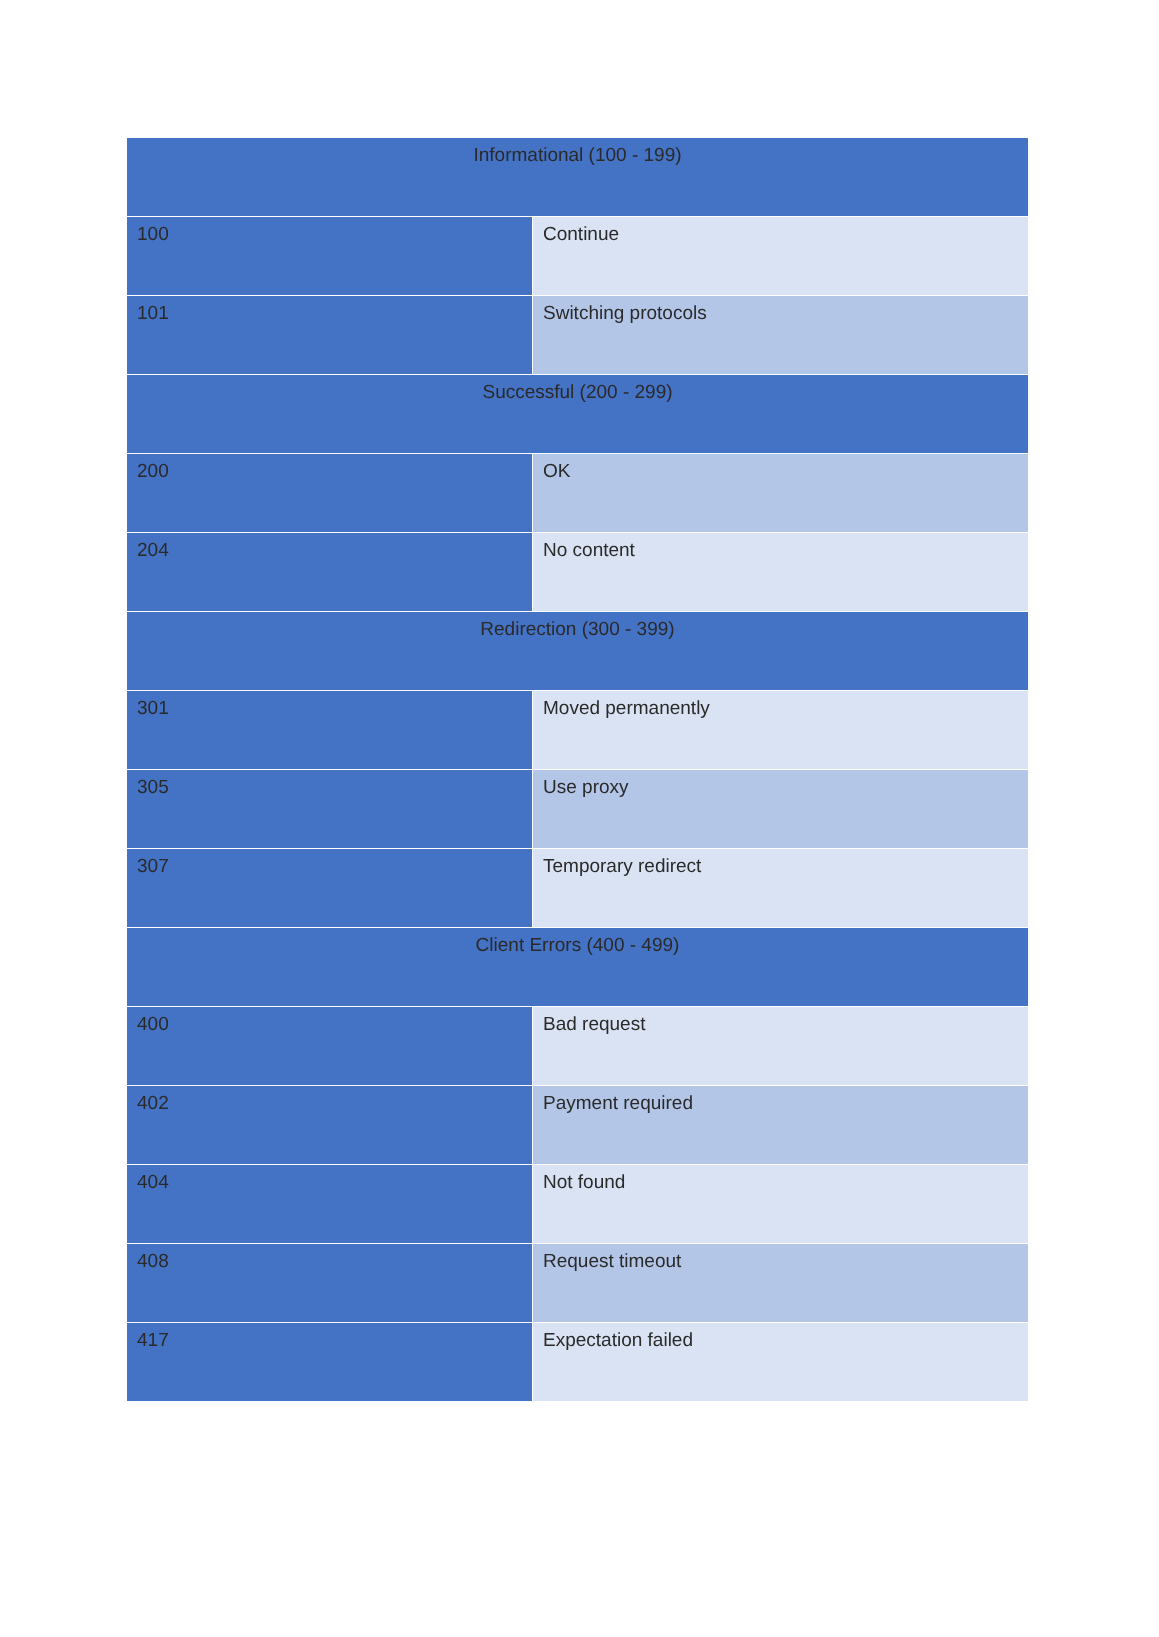| Informational (100 - 199) | |
| --- | --- |
| 100 | Continue |
| 101 | Switching protocols |
| Successful (200 - 299) | |
| 200 | OK |
| 204 | No content |
| Redirection (300 - 399) | |
| 301 | Moved permanently |
| 305 | Use proxy |
| 307 | Temporary redirect |
| Client Errors (400 - 499) | |
| 400 | Bad request |
| 402 | Payment required |
| 404 | Not found |
| 408 | Request timeout |
| 417 | Expectation failed |